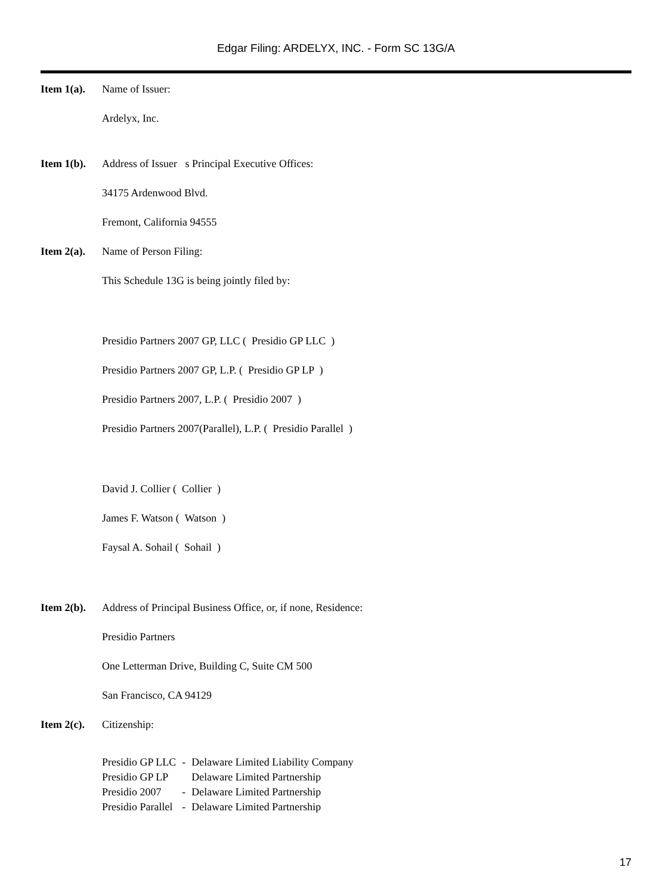Edgar Filing: ARDELYX, INC. - Form SC 13G/A
Item 1(a). Name of Issuer:
Ardelyx, Inc.
Item 1(b). Address of Issuer s Principal Executive Offices:
34175 Ardenwood Blvd.
Fremont, California 94555
Item 2(a). Name of Person Filing:
This Schedule 13G is being jointly filed by:
Presidio Partners 2007 GP, LLC ( Presidio GP LLC )
Presidio Partners 2007 GP, L.P. ( Presidio GP LP )
Presidio Partners 2007, L.P. ( Presidio 2007 )
Presidio Partners 2007(Parallel), L.P. ( Presidio Parallel )
David J. Collier ( Collier )
James F. Watson ( Watson )
Faysal A. Sohail ( Sohail )
Item 2(b). Address of Principal Business Office, or, if none, Residence:
Presidio Partners
One Letterman Drive, Building C, Suite CM 500
San Francisco, CA 94129
Item 2(c). Citizenship:
| Presidio GP LLC | - | Delaware Limited Liability Company |
| Presidio GP LP | | Delaware Limited Partnership |
| Presidio 2007 | - | Delaware Limited Partnership |
| Presidio Parallel | - | Delaware Limited Partnership |
17